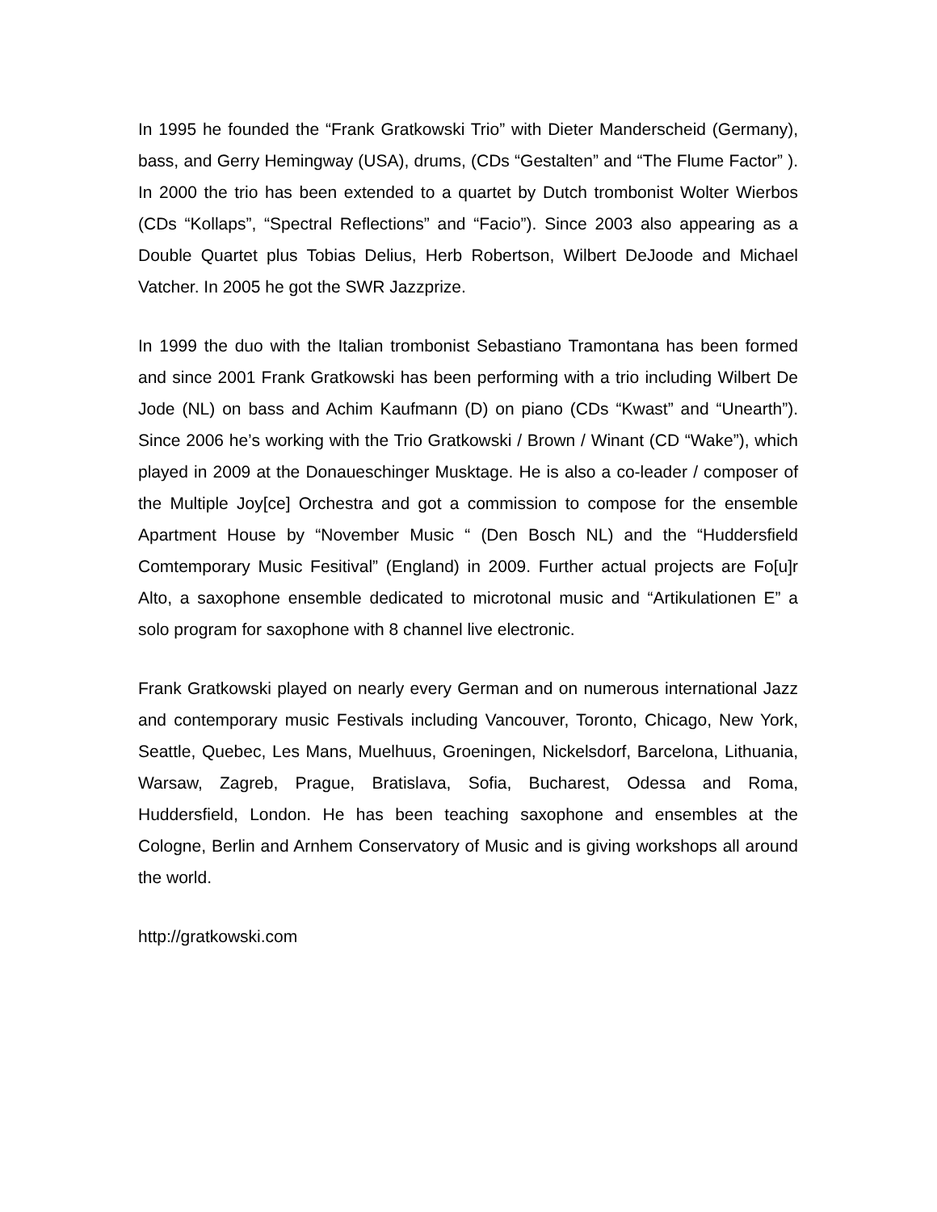In 1995 he founded the “Frank Gratkowski Trio” with Dieter Manderscheid (Germany), bass, and Gerry Hemingway (USA), drums, (CDs “Gestalten” and “The Flume Factor” ). In 2000 the trio has been extended to a quartet by Dutch trombonist Wolter Wierbos (CDs “Kollaps”, “Spectral Reflections” and “Facio”). Since 2003 also appearing as a Double Quartet plus Tobias Delius, Herb Robertson, Wilbert DeJoode and Michael Vatcher. In 2005 he got the SWR Jazzprize.
In 1999 the duo with the Italian trombonist Sebastiano Tramontana has been formed and since 2001 Frank Gratkowski has been performing with a trio including Wilbert De Jode (NL) on bass and Achim Kaufmann (D) on piano (CDs “Kwast” and “Unearth”). Since 2006 he’s working with the Trio Gratkowski / Brown / Winant (CD “Wake”), which played in 2009 at the Donaueschinger Musktage. He is also a co-leader / composer of the Multiple Joy[ce] Orchestra and got a commission to compose for the ensemble Apartment House by “November Music “ (Den Bosch NL) and the “Huddersfield Comtemporary Music Fesitival” (England) in 2009. Further actual projects are Fo[u]r Alto, a saxophone ensemble dedicated to microtonal music and “Artikulationen E” a solo program for saxophone with 8 channel live electronic.
Frank Gratkowski played on nearly every German and on numerous international Jazz and contemporary music Festivals including Vancouver, Toronto, Chicago, New York, Seattle, Quebec, Les Mans, Muelhuus, Groeningen, Nickelsdorf, Barcelona, Lithuania, Warsaw, Zagreb, Prague, Bratislava, Sofia, Bucharest, Odessa and Roma, Huddersfield, London. He has been teaching saxophone and ensembles at the Cologne, Berlin and Arnhem Conservatory of Music and is giving workshops all around the world.
http://gratkowski.com